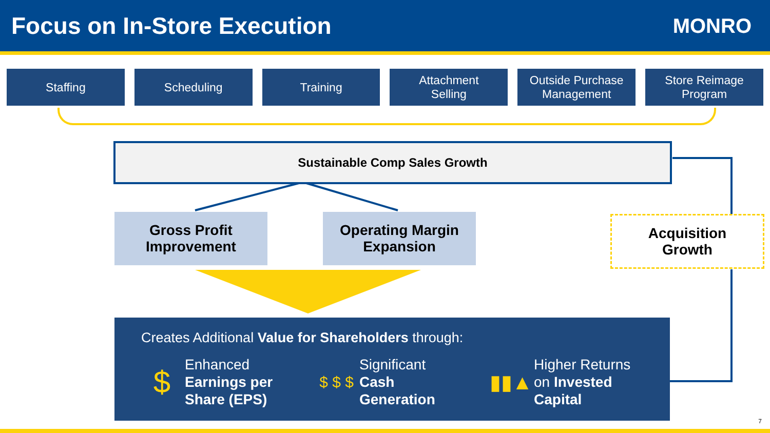Focus on In-Store Execution
MONRO
Staffing Scheduling Training Attachment
Selling
Outside Purchase
Management
Store Reimage
Program
Sustainable Comp Sales Growth
Gross Profit
Improvement
Operating Margin
Expansion
Acquisition
Growth
Creates Additional Value for Shareholders through:
$
Enhanced
Earnings per
Share (EPS)
$ $ $
Significant
Cash
Generation
▮▮▲
Higher Returns
on Invested
Capital
7